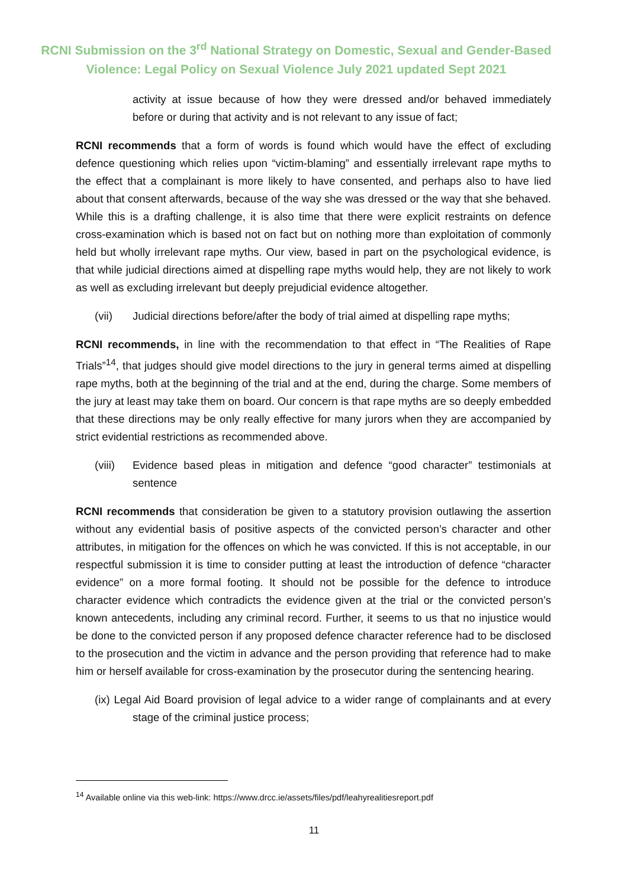RCNI Submission on the 3<sup>rd</sup> National Strategy on Domestic, Sexual and Gender-Based
Violence: Legal Policy on Sexual Violence July 2021 updated Sept 2021
activity at issue because of how they were dressed and/or behaved immediately before or during that activity and is not relevant to any issue of fact;
RCNI recommends that a form of words is found which would have the effect of excluding defence questioning which relies upon “victim-blaming” and essentially irrelevant rape myths to the effect that a complainant is more likely to have consented, and perhaps also to have lied about that consent afterwards, because of the way she was dressed or the way that she behaved. While this is a drafting challenge, it is also time that there were explicit restraints on defence cross-examination which is based not on fact but on nothing more than exploitation of commonly held but wholly irrelevant rape myths. Our view, based in part on the psychological evidence, is that while judicial directions aimed at dispelling rape myths would help, they are not likely to work as well as excluding irrelevant but deeply prejudicial evidence altogether.
(vii) Judicial directions before/after the body of trial aimed at dispelling rape myths;
RCNI recommends, in line with the recommendation to that effect in “The Realities of Rape Trials”<sup>14</sup>, that judges should give model directions to the jury in general terms aimed at dispelling rape myths, both at the beginning of the trial and at the end, during the charge. Some members of the jury at least may take them on board. Our concern is that rape myths are so deeply embedded that these directions may be only really effective for many jurors when they are accompanied by strict evidential restrictions as recommended above.
(viii) Evidence based pleas in mitigation and defence “good character” testimonials at sentence
RCNI recommends that consideration be given to a statutory provision outlawing the assertion without any evidential basis of positive aspects of the convicted person’s character and other attributes, in mitigation for the offences on which he was convicted. If this is not acceptable, in our respectful submission it is time to consider putting at least the introduction of defence “character evidence” on a more formal footing. It should not be possible for the defence to introduce character evidence which contradicts the evidence given at the trial or the convicted person’s known antecedents, including any criminal record. Further, it seems to us that no injustice would be done to the convicted person if any proposed defence character reference had to be disclosed to the prosecution and the victim in advance and the person providing that reference had to make him or herself available for cross-examination by the prosecutor during the sentencing hearing.
(ix) Legal Aid Board provision of legal advice to a wider range of complainants and at every stage of the criminal justice process;
<sup>14</sup> Available online via this web-link: https://www.drcc.ie/assets/files/pdf/leahyrealitiesreport.pdf
11